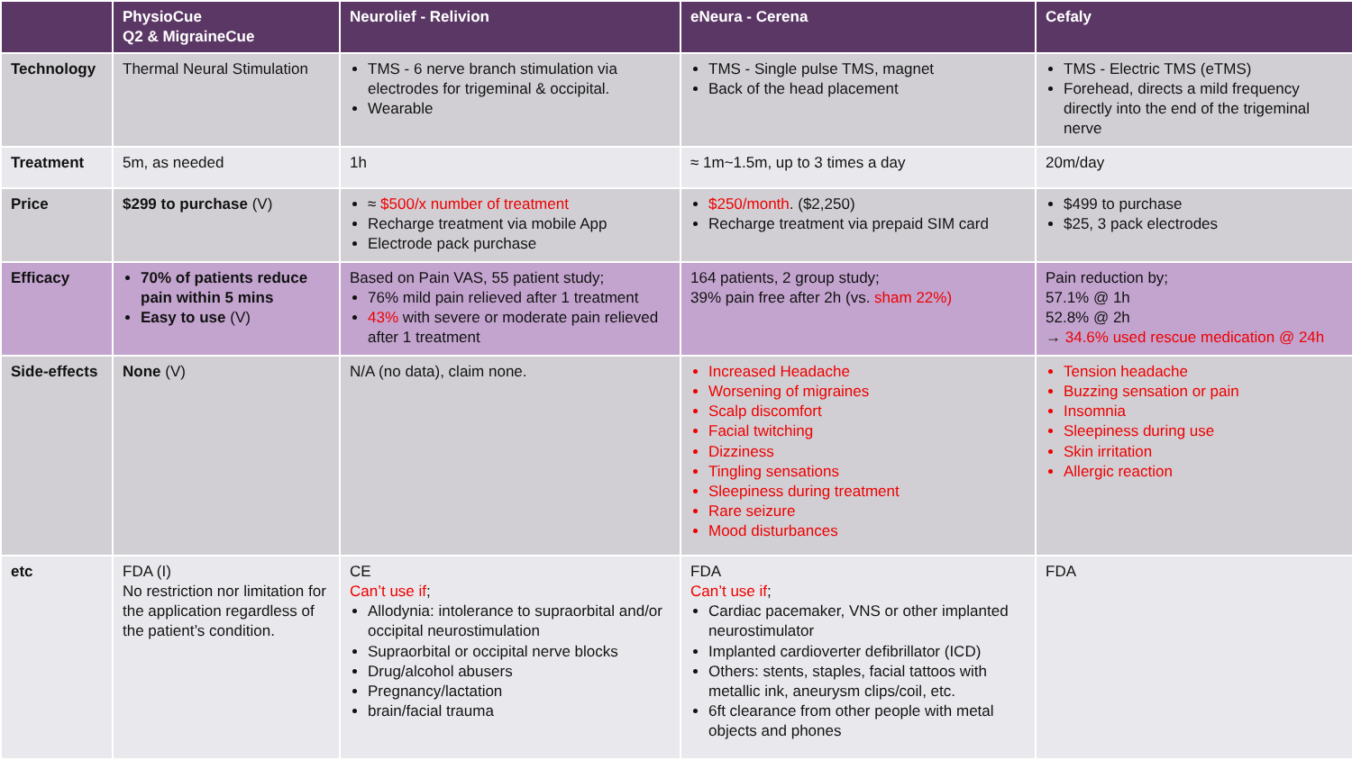| | PhysioCue Q2 & MigraineCue | Neurolief - Relivion | eNeura - Cerena | Cefaly |
| --- | --- | --- | --- | --- |
| Technology | Thermal Neural Stimulation | TMS - 6 nerve branch stimulation via electrodes for trigeminal & occipital. Wearable | TMS - Single pulse TMS, magnet Back of the head placement | TMS - Electric TMS (eTMS) Forehead, directs a mild frequency directly into the end of the trigeminal nerve |
| Treatment | 5m, as needed | 1h | ≈ 1m~1.5m, up to 3 times a day | 20m/day |
| Price | $299 to purchase (V) | ≈ $500/x number of treatment Recharge treatment via mobile App Electrode pack purchase | $250/month . ($2,250) Recharge treatment via prepaid SIM card | $499 to purchase $25, 3 pack electrodes |
| Efficacy | 70% of patients reduce pain within 5 mins Easy to use (V) | Based on Pain VAS, 55 patient study; 76% mild pain relieved after 1 treatment 43% with severe or moderate pain relieved after 1 treatment | 164 patients, 2 group study; 39% pain free after 2h (vs. sham 22%) | Pain reduction by; 57.1% @ 1h 52.8% @ 2h → 34.6% used rescue medication @ 24h |
| Side-effects | None (V) | N/A (no data), claim none. | Increased Headache Worsening of migraines Scalp discomfort Facial twitching Dizziness Tingling sensations Sleepiness during treatment Rare seizure Mood disturbances | Tension headache Buzzing sensation or pain Insomnia Sleepiness during use Skin irritation Allergic reaction |
| etc | FDA (I) No restriction nor limitation for the application regardless of the patient’s condition. | CE Can’t use if ; Allodynia: intolerance to supraorbital and/or occipital neurostimulation Supraorbital or occipital nerve blocks Drug/alcohol abusers Pregnancy/lactation brain/facial trauma | FDA Can’t use if ; Cardiac pacemaker, VNS or other implanted neurostimulator Implanted cardioverter defibrillator (ICD) Others: stents, staples, facial tattoos with metallic ink, aneurysm clips/coil, etc. 6ft clearance from other people with metal objects and phones | FDA |